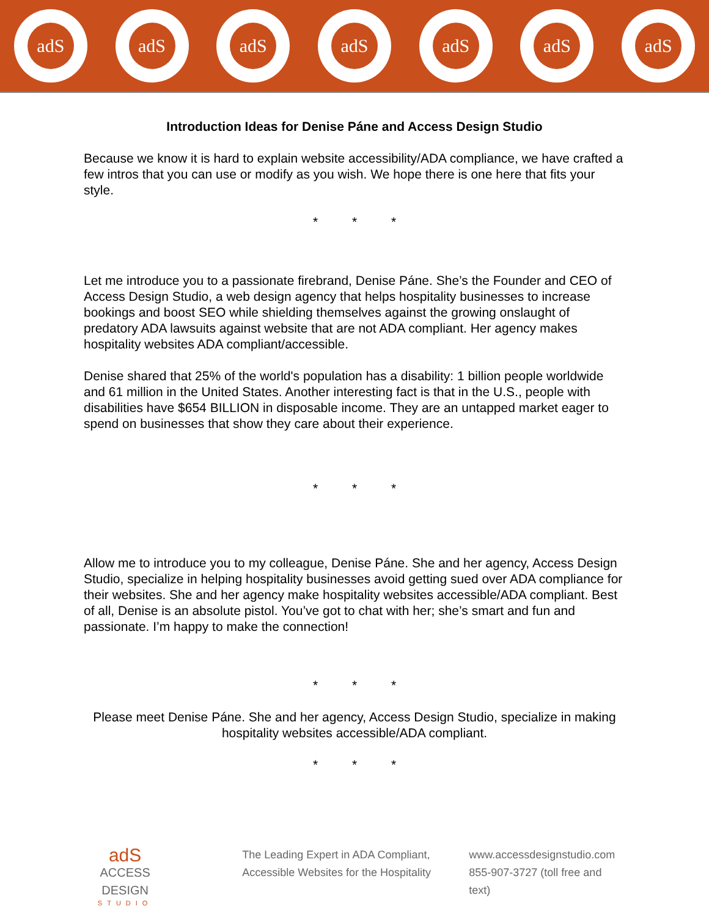adS adS adS adS adS adS adS
Introduction Ideas for Denise Páne and Access Design Studio
Because we know it is hard to explain website accessibility/ADA compliance, we have crafted a few intros that you can use or modify as you wish. We hope there is one here that fits your style.
* * *
Let me introduce you to a passionate firebrand, Denise Páne. She’s the Founder and CEO of Access Design Studio, a web design agency that helps hospitality businesses to increase bookings and boost SEO while shielding themselves against the growing onslaught of predatory ADA lawsuits against website that are not ADA compliant. Her agency makes hospitality websites ADA compliant/accessible.
Denise shared that 25% of the world's population has a disability: 1 billion people worldwide and 61 million in the United States. Another interesting fact is that in the U.S., people with disabilities have $654 BILLION in disposable income. They are an untapped market eager to spend on businesses that show they care about their experience.
* * *
Allow me to introduce you to my colleague, Denise Páne. She and her agency, Access Design Studio, specialize in helping hospitality businesses avoid getting sued over ADA compliance for their websites. She and her agency make hospitality websites accessible/ADA compliant. Best of all, Denise is an absolute pistol. You’ve got to chat with her; she’s smart and fun and passionate. I’m happy to make the connection!
* * *
Please meet Denise Páne. She and her agency, Access Design Studio, specialize in making hospitality websites accessible/ADA compliant.
* * *
adS
ACCESS DESIGN
STUDIO
The Leading Expert in ADA Compliant,
Accessible Websites for the Hospitality
www.accessdesignstudio.com
855-907-3727 (toll free and text)